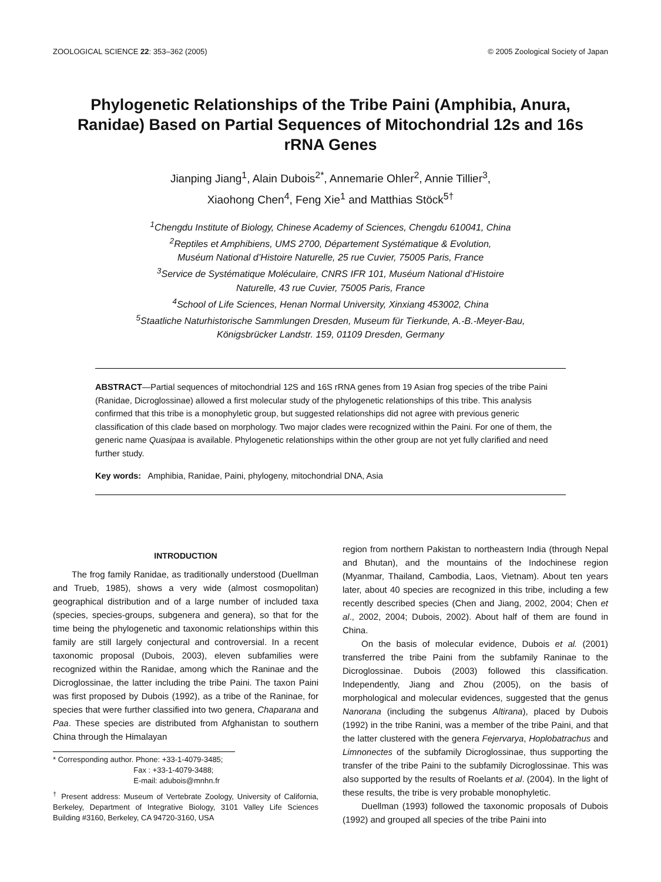ZOOLOGICAL SCIENCE 22: 353–362 (2005) © 2005 Zoological Society of Japan
Phylogenetic Relationships of the Tribe Paini (Amphibia, Anura, Ranidae) Based on Partial Sequences of Mitochondrial 12s and 16s rRNA Genes
Jianping Jiang<sup>1</sup>, Alain Dubois<sup>2*</sup>, Annemarie Ohler<sup>2</sup>, Annie Tillier<sup>3</sup>,
Xiaohong Chen<sup>4</sup>, Feng Xie<sup>1</sup> and Matthias Stöck<sup>5†</sup>
<sup>1</sup> Chengdu Institute of Biology, Chinese Academy of Sciences, Chengdu 610041, China
<sup>2</sup> Reptiles et Amphibiens, UMS 2700, Département Systématique & Evolution,
Muséum National d’Histoire Naturelle, 25 rue Cuvier, 75005 Paris, France
<sup>3</sup> Service de Systématique Moléculaire, CNRS IFR 101, Muséum National d’Histoire
Naturelle, 43 rue Cuvier, 75005 Paris, France
<sup>4</sup> School of Life Sciences, Henan Normal University, Xinxiang 453002, China
<sup>5</sup> Staatliche Naturhistorische Sammlungen Dresden, Museum für Tierkunde, A.-B.-Meyer-Bau,
Königsbrücker Landstr. 159, 01109 Dresden, Germany
ABSTRACT—Partial sequences of mitochondrial 12S and 16S rRNA genes from 19 Asian frog species of the tribe Paini (Ranidae, Dicroglossinae) allowed a first molecular study of the phylogenetic relationships of this tribe. This analysis confirmed that this tribe is a monophyletic group, but suggested relationships did not agree with previous generic classification of this clade based on morphology. Two major clades were recognized within the Paini. For one of them, the generic name Quasipaa is available. Phylogenetic relationships within the other group are not yet fully clarified and need further study.
Key words: Amphibia, Ranidae, Paini, phylogeny, mitochondrial DNA, Asia
INTRODUCTION
The frog family Ranidae, as traditionally understood (Duellman and Trueb, 1985), shows a very wide (almost cosmopolitan) geographical distribution and of a large number of included taxa (species, species-groups, subgenera and genera), so that for the time being the phylogenetic and taxonomic relationships within this family are still largely conjectural and controversial. In a recent taxonomic proposal (Dubois, 2003), eleven subfamilies were recognized within the Ranidae, among which the Raninae and the Dicroglossinae, the latter including the tribe Paini. The taxon Paini was first proposed by Dubois (1992), as a tribe of the Raninae, for species that were further classified into two genera, Chaparana and Paa. These species are distributed from Afghanistan to southern China through the Himalayan
* Corresponding author. Phone: +33-1-4079-3485;
Fax : +33-1-4079-3488;
E-mail: adubois@mnhn.fr
<sup>†</sup> Present address: Museum of Vertebrate Zoology, University of California, Berkeley, Department of Integrative Biology, 3101 Valley Life Sciences Building #3160, Berkeley, CA 94720-3160, USA
region from northern Pakistan to northeastern India (through Nepal and Bhutan), and the mountains of the Indochinese region (Myanmar, Thailand, Cambodia, Laos, Vietnam). About ten years later, about 40 species are recognized in this tribe, including a few recently described species (Chen and Jiang, 2002, 2004; Chen et al., 2002, 2004; Dubois, 2002). About half of them are found in China.
On the basis of molecular evidence, Dubois et al. (2001) transferred the tribe Paini from the subfamily Raninae to the Dicroglossinae. Dubois (2003) followed this classification. Independently, Jiang and Zhou (2005), on the basis of morphological and molecular evidences, suggested that the genus Nanorana (including the subgenus Altirana), placed by Dubois (1992) in the tribe Ranini, was a member of the tribe Paini, and that the latter clustered with the genera Fejervarya, Hoplobatrachus and Limnonectes of the subfamily Dicroglossinae, thus supporting the transfer of the tribe Paini to the subfamily Dicroglossinae. This was also supported by the results of Roelants et al. (2004). In the light of these results, the tribe is very probable monophyletic.
Duellman (1993) followed the taxonomic proposals of Dubois (1992) and grouped all species of the tribe Paini into